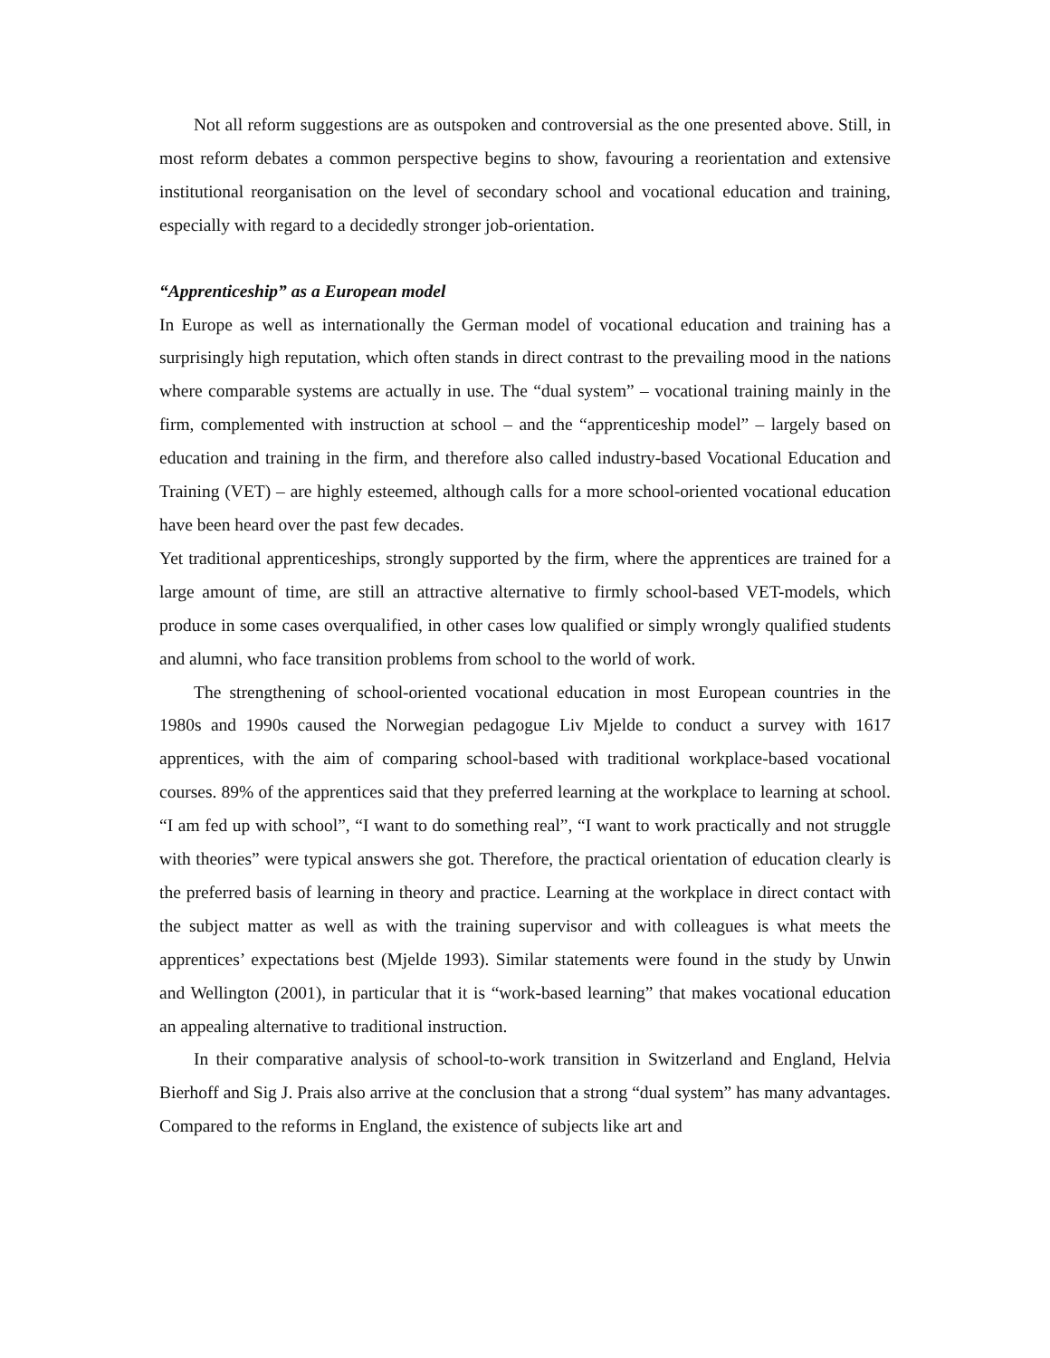Not all reform suggestions are as outspoken and controversial as the one presented above. Still, in most reform debates a common perspective begins to show, favouring a reorientation and extensive institutional reorganisation on the level of secondary school and vocational education and training, especially with regard to a decidedly stronger job-orientation.
“Apprenticeship” as a European model
In Europe as well as internationally the German model of vocational education and training has a surprisingly high reputation, which often stands in direct contrast to the prevailing mood in the nations where comparable systems are actually in use. The “dual system” – vocational training mainly in the firm, complemented with instruction at school – and the “apprenticeship model” – largely based on education and training in the firm, and therefore also called industry-based Vocational Education and Training (VET) – are highly esteemed, although calls for a more school-oriented vocational education have been heard over the past few decades.
Yet traditional apprenticeships, strongly supported by the firm, where the apprentices are trained for a large amount of time, are still an attractive alternative to firmly school-based VET-models, which produce in some cases overqualified, in other cases low qualified or simply wrongly qualified students and alumni, who face transition problems from school to the world of work.
The strengthening of school-oriented vocational education in most European countries in the 1980s and 1990s caused the Norwegian pedagogue Liv Mjelde to conduct a survey with 1617 apprentices, with the aim of comparing school-based with traditional workplace-based vocational courses. 89% of the apprentices said that they preferred learning at the workplace to learning at school. “I am fed up with school”, “I want to do something real”, “I want to work practically and not struggle with theories” were typical answers she got. Therefore, the practical orientation of education clearly is the preferred basis of learning in theory and practice. Learning at the workplace in direct contact with the subject matter as well as with the training supervisor and with colleagues is what meets the apprentices’ expectations best (Mjelde 1993). Similar statements were found in the study by Unwin and Wellington (2001), in particular that it is “work-based learning” that makes vocational education an appealing alternative to traditional instruction.
In their comparative analysis of school-to-work transition in Switzerland and England, Helvia Bierhoff and Sig J. Prais also arrive at the conclusion that a strong “dual system” has many advantages. Compared to the reforms in England, the existence of subjects like art and